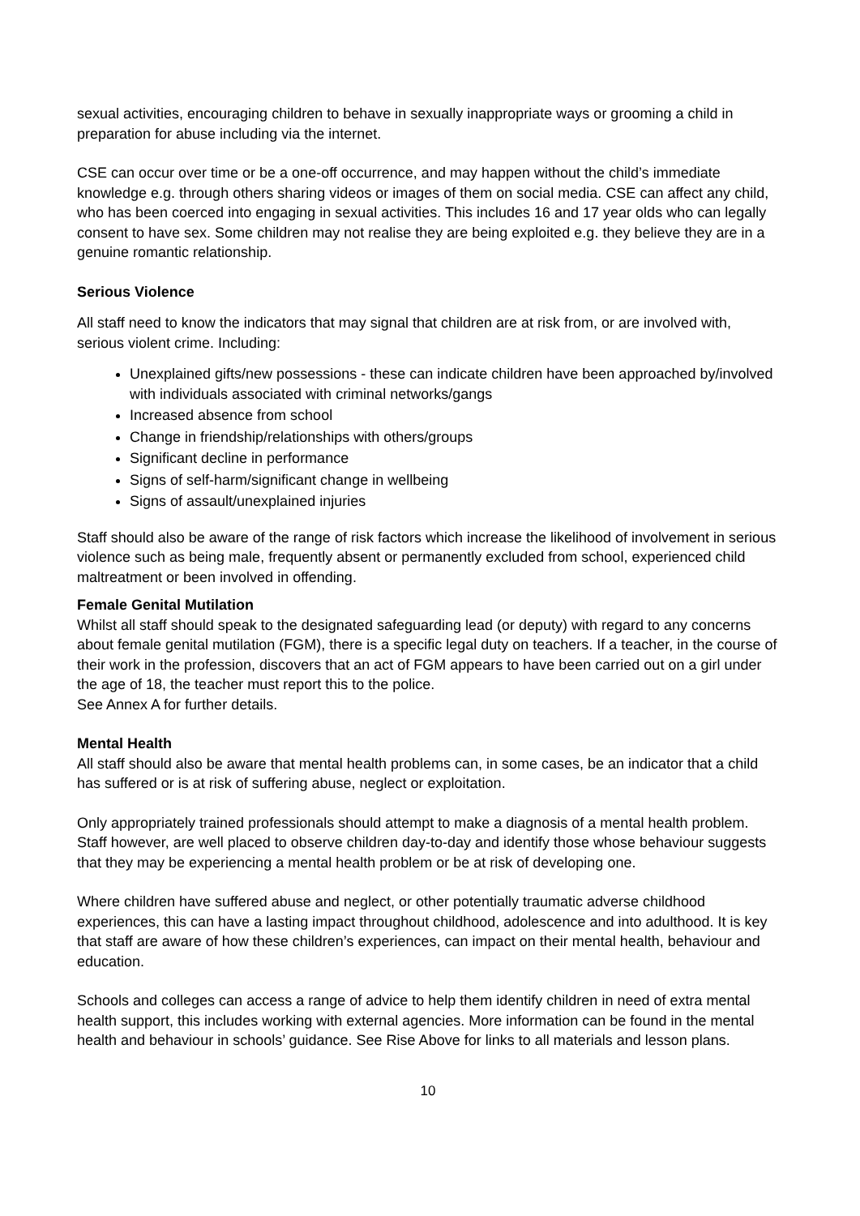sexual activities, encouraging children to behave in sexually inappropriate ways or grooming a child in preparation for abuse including via the internet.
CSE can occur over time or be a one-off occurrence, and may happen without the child’s immediate knowledge e.g. through others sharing videos or images of them on social media. CSE can affect any child, who has been coerced into engaging in sexual activities. This includes 16 and 17 year olds who can legally consent to have sex. Some children may not realise they are being exploited e.g. they believe they are in a genuine romantic relationship.
Serious Violence
All staff need to know the indicators that may signal that children are at risk from, or are involved with, serious violent crime. Including:
Unexplained gifts/new possessions - these can indicate children have been approached by/involved with individuals associated with criminal networks/gangs
Increased absence from school
Change in friendship/relationships with others/groups
Significant decline in performance
Signs of self-harm/significant change in wellbeing
Signs of assault/unexplained injuries
Staff should also be aware of the range of risk factors which increase the likelihood of involvement in serious violence such as being male, frequently absent or permanently excluded from school, experienced child maltreatment or been involved in offending.
Female Genital Mutilation
Whilst all staff should speak to the designated safeguarding lead (or deputy) with regard to any concerns about female genital mutilation (FGM), there is a specific legal duty on teachers. If a teacher, in the course of their work in the profession, discovers that an act of FGM appears to have been carried out on a girl under the age of 18, the teacher must report this to the police.
See Annex A for further details.
Mental Health
All staff should also be aware that mental health problems can, in some cases, be an indicator that a child has suffered or is at risk of suffering abuse, neglect or exploitation.
Only appropriately trained professionals should attempt to make a diagnosis of a mental health problem. Staff however, are well placed to observe children day-to-day and identify those whose behaviour suggests that they may be experiencing a mental health problem or be at risk of developing one.
Where children have suffered abuse and neglect, or other potentially traumatic adverse childhood experiences, this can have a lasting impact throughout childhood, adolescence and into adulthood. It is key that staff are aware of how these children’s experiences, can impact on their mental health, behaviour and education.
Schools and colleges can access a range of advice to help them identify children in need of extra mental health support, this includes working with external agencies. More information can be found in the mental health and behaviour in schools’ guidance. See Rise Above for links to all materials and lesson plans.
10